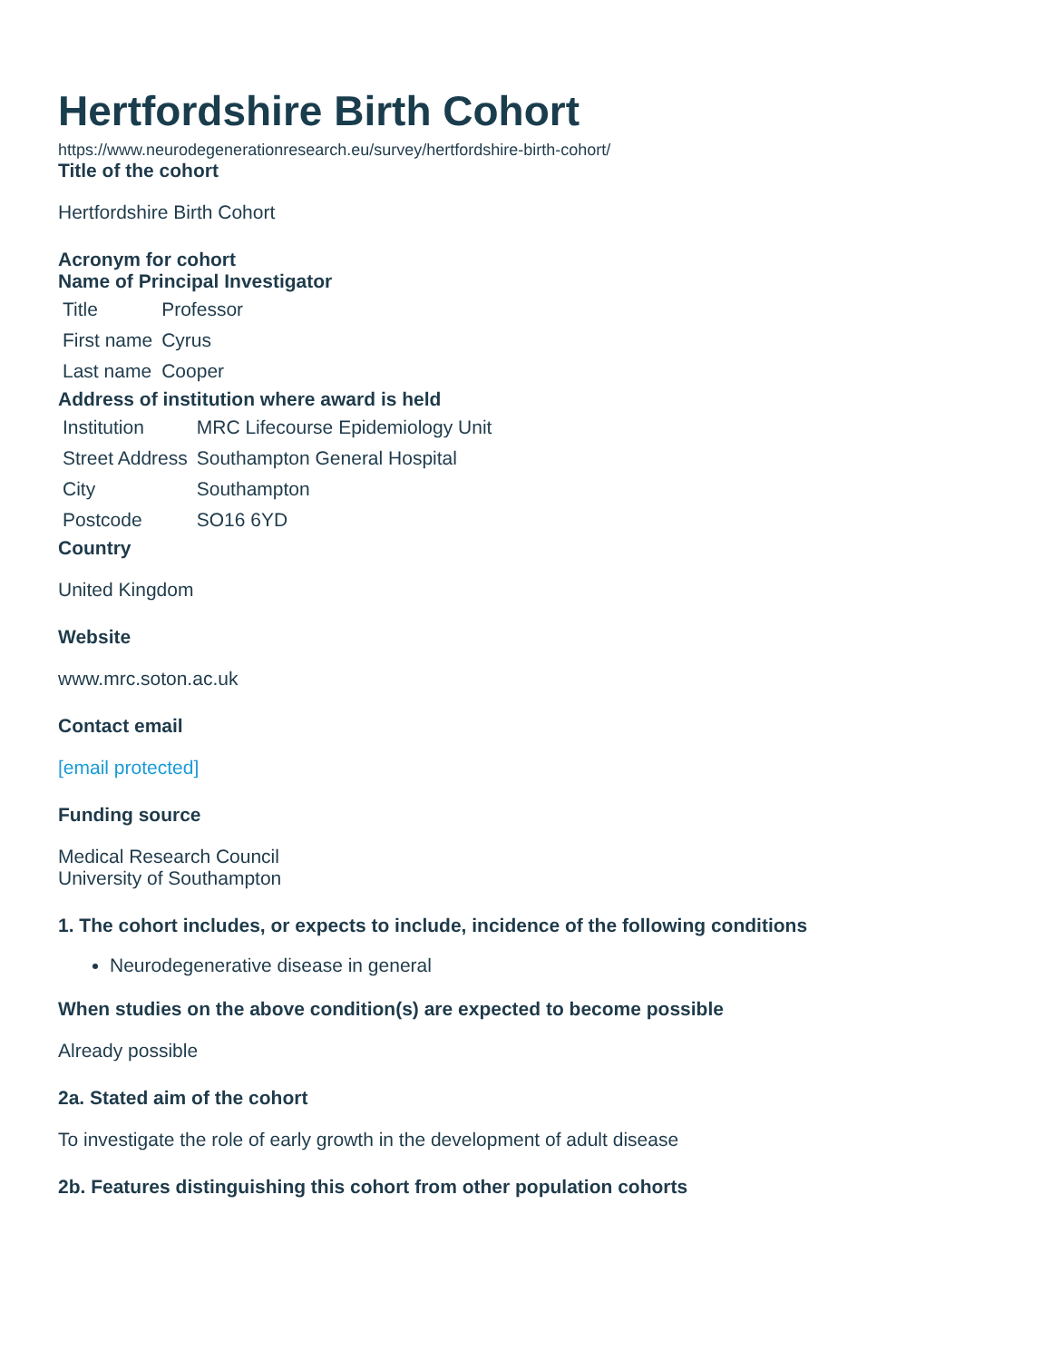Hertfordshire Birth Cohort
https://www.neurodegenerationresearch.eu/survey/hertfordshire-birth-cohort/
Title of the cohort
Hertfordshire Birth Cohort
Acronym for cohort
Name of Principal Investigator
| Title | Professor |
| First name | Cyrus |
| Last name | Cooper |
Address of institution where award is held
| Institution | MRC Lifecourse Epidemiology Unit |
| Street Address | Southampton General Hospital |
| City | Southampton |
| Postcode | SO16 6YD |
Country
United Kingdom
Website
www.mrc.soton.ac.uk
Contact email
[email protected]
Funding source
Medical Research Council
University of Southampton
1. The cohort includes, or expects to include, incidence of the following conditions
Neurodegenerative disease in general
When studies on the above condition(s) are expected to become possible
Already possible
2a. Stated aim of the cohort
To investigate the role of early growth in the development of adult disease
2b. Features distinguishing this cohort from other population cohorts